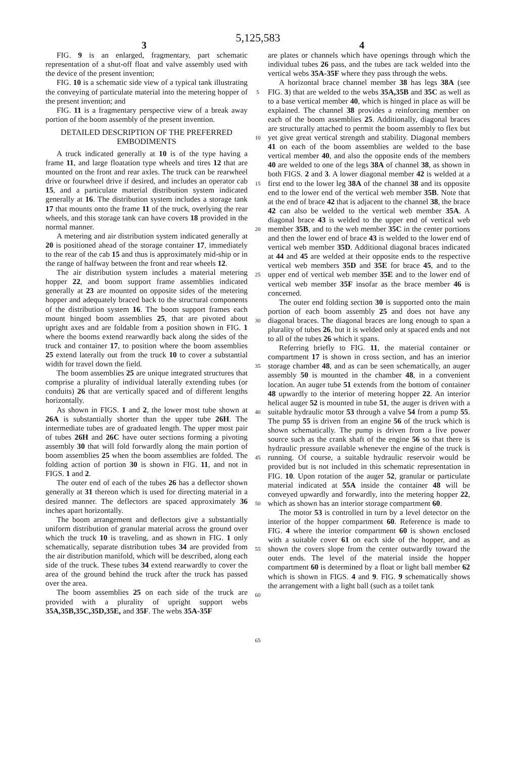5,125,583
3 4
FIG. 9 is an enlarged, fragmentary, part schematic representation of a shut-off float and valve assembly used with the device of the present invention;
FIG. 10 is a schematic side view of a typical tank illustrating the conveying of particulate material into the metering hopper of the present invention; and
FIG. 11 is a fragmentary perspective view of a break away portion of the boom assembly of the present invention.
DETAILED DESCRIPTION OF THE PREFERRED EMBODIMENTS
A truck indicated generally at 10 is of the type having a frame 11, and large floatation type wheels and tires 12 that are mounted on the front and rear axles. The truck can be rearwheel drive or fourwheel drive if desired, and includes an operator cab 15, and a particulate material distribution system indicated generally at 16. The distribution system includes a storage tank 17 that mounts onto the frame 11 of the truck, overlying the rear wheels, and this storage tank can have covers 18 provided in the normal manner.
A metering and air distribution system indicated generally at 20 is positioned ahead of the storage container 17, immediately to the rear of the cab 15 and thus is approximately mid-ship or in the range of halfway between the front and rear wheels 12.
The air distribution system includes a material metering hopper 22, and boom support frame assemblies indicated generally at 23 are mounted on opposite sides of the metering hopper and adequately braced back to the structural components of the distribution system 16. The boom support frames each mount hinged boom assemblies 25, that are pivoted about upright axes and are foldable from a position shown in FIG. 1 where the booms extend rearwardly back along the sides of the truck and container 17, to position where the boom assemblies 25 extend laterally out from the truck 10 to cover a substantial width for travel down the field.
The boom assemblies 25 are unique integrated structures that comprise a plurality of individual laterally extending tubes (or conduits) 26 that are vertically spaced and of different lengths horizontally.
As shown in FIGS. 1 and 2, the lower most tube shown at 26A is substantially shorter than the upper tube 26H. The intermediate tubes are of graduated length. The upper most pair of tubes 26H and 26C have outer sections forming a pivoting assembly 30 that will fold forwardly along the main portion of boom assemblies 25 when the boom assemblies are folded. The folding action of portion 30 is shown in FIG. 11, and not in FIGS. 1 and 2.
The outer end of each of the tubes 26 has a deflector shown generally at 31 thereon which is used for directing material in a desired manner. The deflectors are spaced approximately 36 inches apart horizontally.
The boom arrangement and deflectors give a substantially uniform distribution of granular material across the ground over which the truck 10 is traveling, and as shown in FIG. 1 only schematically, separate distribution tubes 34 are provided from the air distribution manifold, which will be described, along each side of the truck. These tubes 34 extend rearwardly to cover the area of the ground behind the truck after the truck has passed over the area.
The boom assemblies 25 on each side of the truck are provided with a plurality of upright support webs 35A,35B,35C,35D,35E, and 35F. The webs 35A-35F
5
10
15
20
25
30
35
40
45
50
55
60
65
are plates or channels which have openings through which the individual tubes 26 pass, and the tubes are tack welded into the vertical webs 35A-35F where they pass through the webs.
A horizontal brace channel member 38 has legs 38A (see FIG. 3) that are welded to the webs 35A,35B and 35C as well as to a base vertical member 40, which is hinged in place as will be explained. The channel 38 provides a reinforcing member on each of the boom assemblies 25. Additionally, diagonal braces are structurally attached to permit the boom assembly to flex but yet give great vertical strength and stability. Diagonal members 41 on each of the boom assemblies are welded to the base vertical member 40, and also the opposite ends of the members 40 are welded to one of the legs 38A of channel 38, as shown in both FIGS. 2 and 3. A lower diagonal member 42 is welded at a first end to the lower leg 38A of the channel 38 and its opposite end to the lower end of the vertical web member 35B. Note that at the end of brace 42 that is adjacent to the channel 38, the brace 42 can also be welded to the vertical web member 35A. A diagonal brace 43 is welded to the upper end of vertical web member 35B, and to the web member 35C in the center portions and then the lower end of brace 43 is welded to the lower end of vertical web member 35D. Additional diagonal braces indicated at 44 and 45 are welded at their opposite ends to the respective vertical web members 35D and 35E for brace 45, and to the upper end of vertical web member 35E and to the lower end of vertical web member 35F insofar as the brace member 46 is concerned.
The outer end folding section 30 is supported onto the main portion of each boom assembly 25 and does not have any diagonal braces. The diagonal braces are long enough to span a plurality of tubes 26, but it is welded only at spaced ends and not to all of the tubes 26 which it spans.
Referring briefly to FIG. 11, the material container or compartment 17 is shown in cross section, and has an interior storage chamber 48, and as can be seen schematically, an auger assembly 50 is mounted in the chamber 48, in a convenient location. An auger tube 51 extends from the bottom of container 48 upwardly to the interior of metering hopper 22. An interior helical auger 52 is mounted in tube 51, the auger is driven with a suitable hydraulic motor 53 through a valve 54 from a pump 55. The pump 55 is driven from an engine 56 of the truck which is shown schematically. The pump is driven from a live power source such as the crank shaft of the engine 56 so that there is hydraulic pressure available whenever the engine of the truck is running. Of course, a suitable hydraulic reservoir would be provided but is not included in this schematic representation in FIG. 10. Upon rotation of the auger 52, granular or particulate material indicated at 55A inside the container 48 will be conveyed upwardly and forwardly, into the metering hopper 22, which as shown has an interior storage compartment 60.
The motor 53 is controlled in turn by a level detector on the interior of the hopper compartment 60. Reference is made to FIG. 4 where the interior compartment 60 is shown enclosed with a suitable cover 61 on each side of the hopper, and as shown the covers slope from the center outwardly toward the outer ends. The level of the material inside the hopper compartment 60 is determined by a float or light ball member 62 which is shown in FIGS. 4 and 9. FIG. 9 schematically shows the arrangement with a light ball (such as a toilet tank